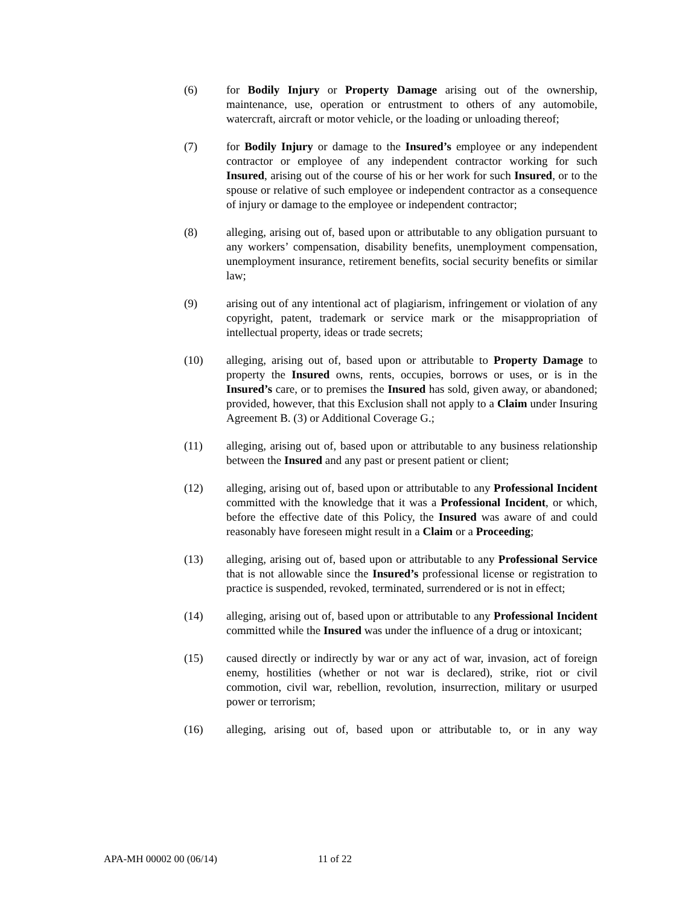(6) for Bodily Injury or Property Damage arising out of the ownership, maintenance, use, operation or entrustment to others of any automobile, watercraft, aircraft or motor vehicle, or the loading or unloading thereof;
(7) for Bodily Injury or damage to the Insured’s employee or any independent contractor or employee of any independent contractor working for such Insured, arising out of the course of his or her work for such Insured, or to the spouse or relative of such employee or independent contractor as a consequence of injury or damage to the employee or independent contractor;
(8) alleging, arising out of, based upon or attributable to any obligation pursuant to any workers’ compensation, disability benefits, unemployment compensation, unemployment insurance, retirement benefits, social security benefits or similar law;
(9) arising out of any intentional act of plagiarism, infringement or violation of any copyright, patent, trademark or service mark or the misappropriation of intellectual property, ideas or trade secrets;
(10) alleging, arising out of, based upon or attributable to Property Damage to property the Insured owns, rents, occupies, borrows or uses, or is in the Insured’s care, or to premises the Insured has sold, given away, or abandoned; provided, however, that this Exclusion shall not apply to a Claim under Insuring Agreement B. (3) or Additional Coverage G.;
(11) alleging, arising out of, based upon or attributable to any business relationship between the Insured and any past or present patient or client;
(12) alleging, arising out of, based upon or attributable to any Professional Incident committed with the knowledge that it was a Professional Incident, or which, before the effective date of this Policy, the Insured was aware of and could reasonably have foreseen might result in a Claim or a Proceeding;
(13) alleging, arising out of, based upon or attributable to any Professional Service that is not allowable since the Insured’s professional license or registration to practice is suspended, revoked, terminated, surrendered or is not in effect;
(14) alleging, arising out of, based upon or attributable to any Professional Incident committed while the Insured was under the influence of a drug or intoxicant;
(15) caused directly or indirectly by war or any act of war, invasion, act of foreign enemy, hostilities (whether or not war is declared), strike, riot or civil commotion, civil war, rebellion, revolution, insurrection, military or usurped power or terrorism;
(16) alleging, arising out of, based upon or attributable to, or in any way
APA-MH 00002 00 (06/14) 11 of 22